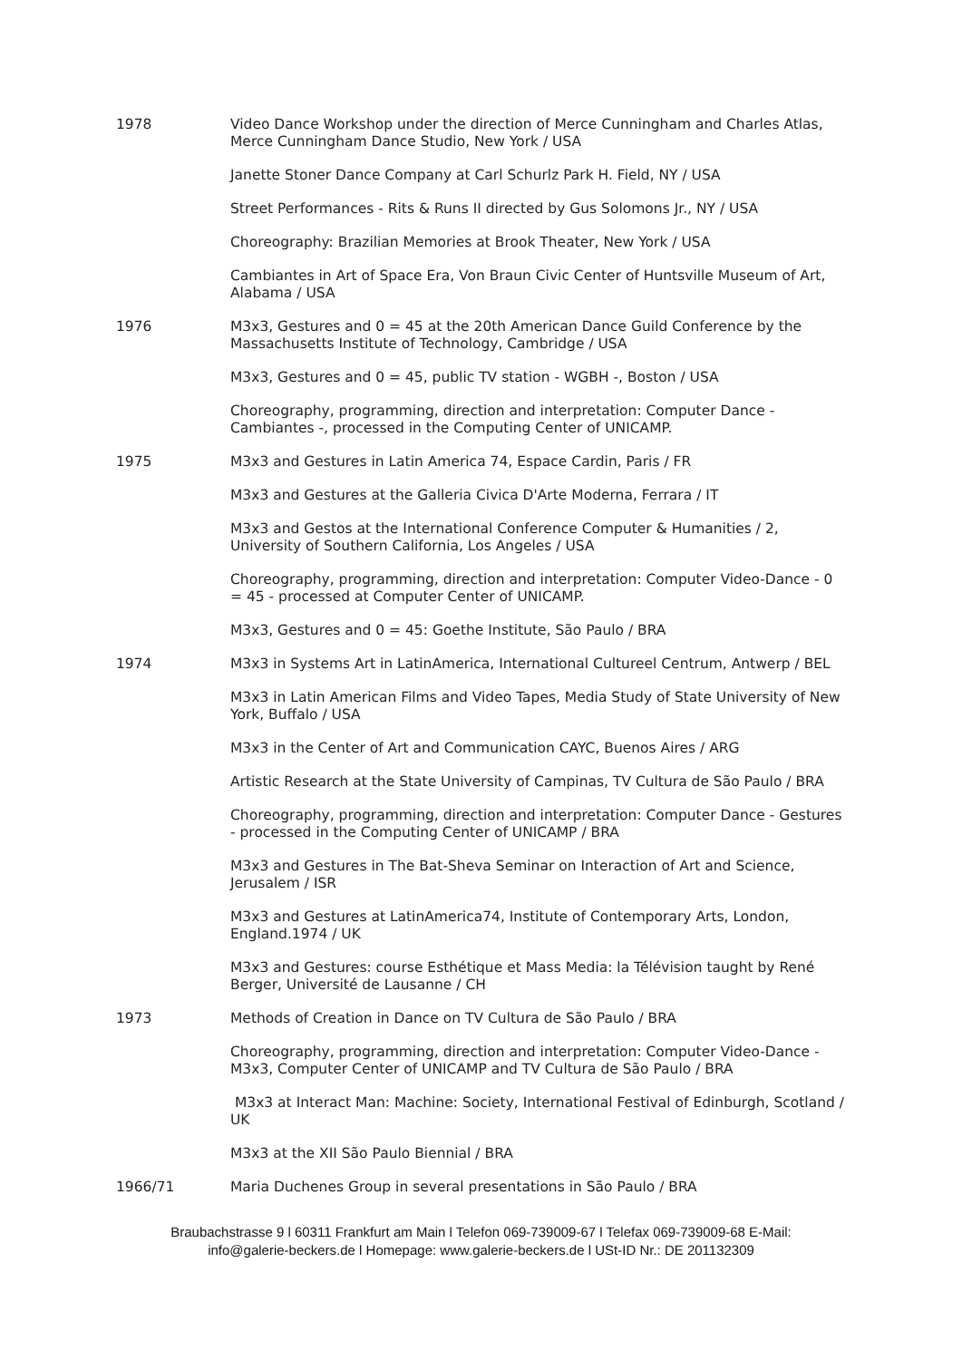1978 Video Dance Workshop under the direction of Merce Cunningham and Charles Atlas, Merce Cunningham Dance Studio, New York / USA
Janette Stoner Dance Company at Carl Schurlz Park H. Field, NY / USA
Street Performances - Rits & Runs II directed by Gus Solomons Jr., NY / USA
Choreography: Brazilian Memories at Brook Theater, New York / USA
Cambiantes in Art of Space Era, Von Braun Civic Center of Huntsville Museum of Art, Alabama / USA
1976 M3x3, Gestures and 0 = 45 at the 20th American Dance Guild Conference by the Massachusetts Institute of Technology, Cambridge / USA
M3x3, Gestures and 0 = 45, public TV station - WGBH -, Boston / USA
Choreography, programming, direction and interpretation: Computer Dance - Cambiantes -, processed in the Computing Center of UNICAMP.
1975 M3x3 and Gestures in Latin America 74, Espace Cardin, Paris / FR
M3x3 and Gestures at the Galleria Civica D'Arte Moderna, Ferrara / IT
M3x3 and Gestos at the International Conference Computer & Humanities / 2, University of Southern California, Los Angeles / USA
Choreography, programming, direction and interpretation: Computer Video-Dance - 0 = 45 - processed at Computer Center of UNICAMP.
M3x3, Gestures and 0 = 45: Goethe Institute, São Paulo / BRA
1974 M3x3 in Systems Art in LatinAmerica, International Cultureel Centrum, Antwerp / BEL
M3x3 in Latin American Films and Video Tapes, Media Study of State University of New York, Buffalo / USA
M3x3 in the Center of Art and Communication CAYC, Buenos Aires / ARG
Artistic Research at the State University of Campinas, TV Cultura de São Paulo / BRA
Choreography, programming, direction and interpretation: Computer Dance - Gestures - processed in the Computing Center of UNICAMP / BRA
M3x3 and Gestures in The Bat-Sheva Seminar on Interaction of Art and Science, Jerusalem / ISR
M3x3 and Gestures at LatinAmerica74, Institute of Contemporary Arts, London, England.1974 / UK
M3x3 and Gestures: course Esthétique et Mass Media: la Télévision taught by René Berger, Université de Lausanne / CH
1973 Methods of Creation in Dance on TV Cultura de São Paulo / BRA
Choreography, programming, direction and interpretation: Computer Video-Dance - M3x3, Computer Center of UNICAMP and TV Cultura de São Paulo / BRA
M3x3 at Interact Man: Machine: Society, International Festival of Edinburgh, Scotland / UK
M3x3 at the XII São Paulo Biennial / BRA
1966/71 Maria Duchenes Group in several presentations in São Paulo / BRA
Braubachstrasse 9 l 60311 Frankfurt am Main l Telefon 069-739009-67 l Telefax 069-739009-68 E-Mail:
info@galerie-beckers.de l Homepage: www.galerie-beckers.de l USt-ID Nr.: DE 201132309